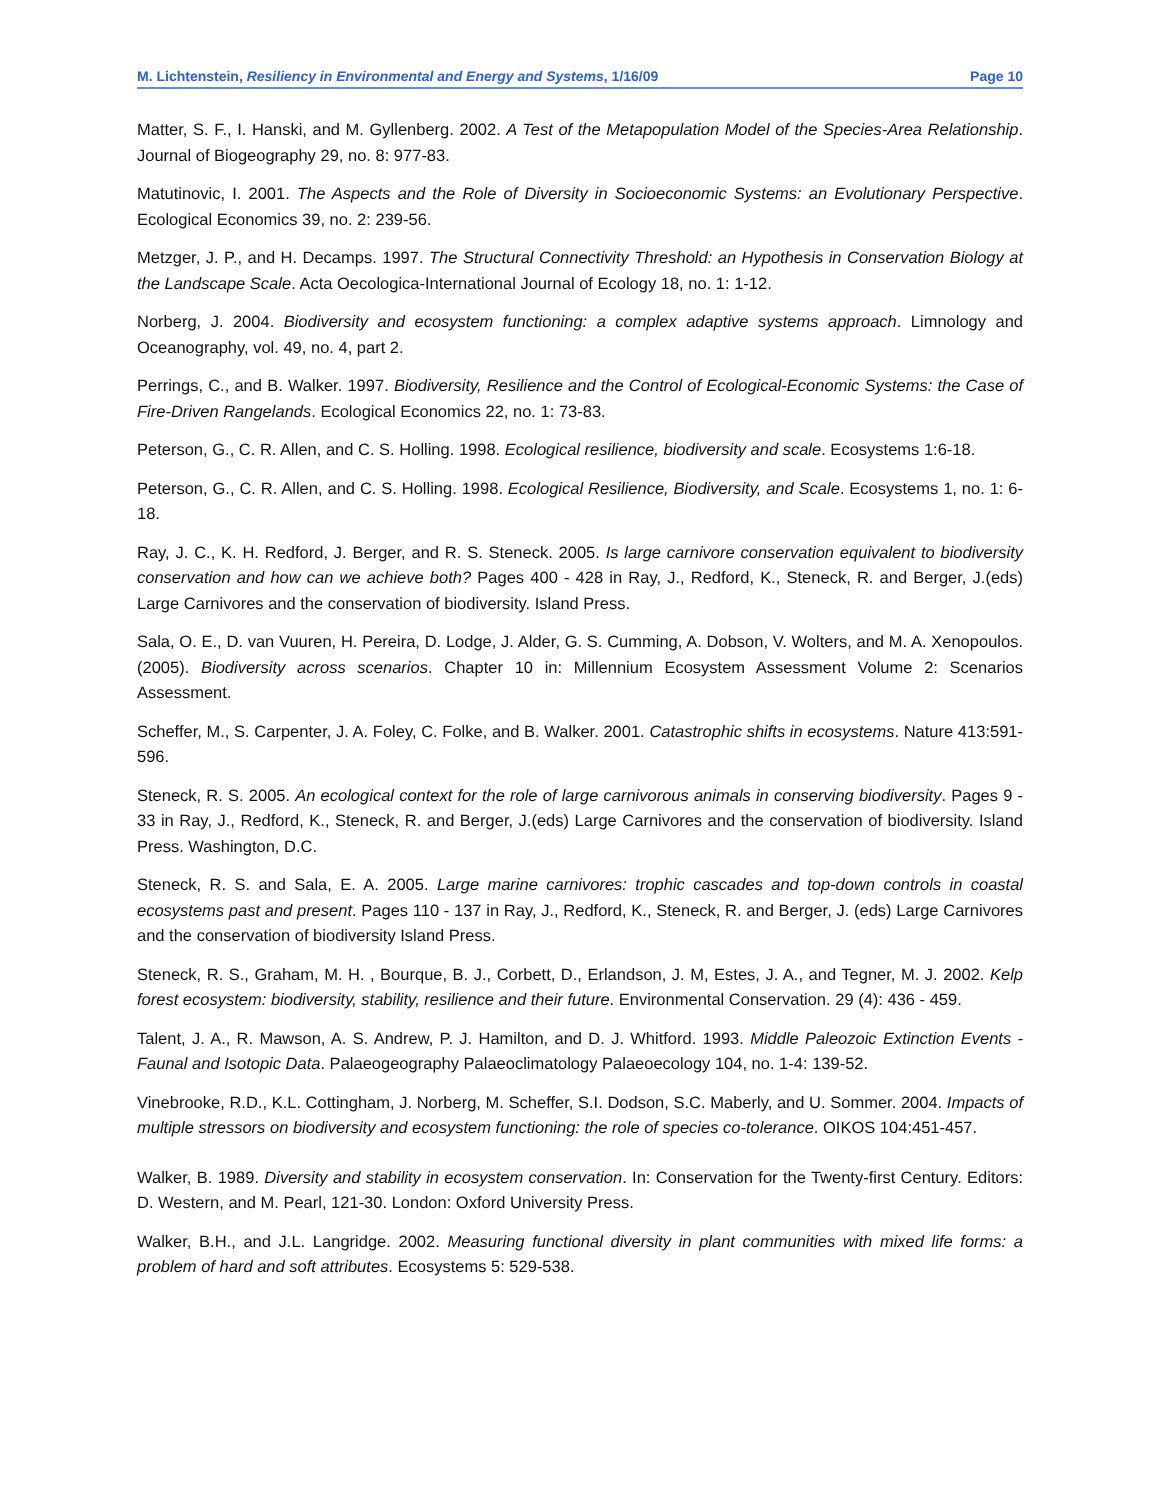M. Lichtenstein, Resiliency in Environmental and Energy and Systems, 1/16/09 Page 10
Matter, S. F., I. Hanski, and M. Gyllenberg. 2002. A Test of the Metapopulation Model of the Species-Area Relationship. Journal of Biogeography 29, no. 8: 977-83.
Matutinovic, I. 2001. The Aspects and the Role of Diversity in Socioeconomic Systems: an Evolutionary Perspective. Ecological Economics 39, no. 2: 239-56.
Metzger, J. P., and H. Decamps. 1997. The Structural Connectivity Threshold: an Hypothesis in Conservation Biology at the Landscape Scale. Acta Oecologica-International Journal of Ecology 18, no. 1: 1-12.
Norberg, J. 2004. Biodiversity and ecosystem functioning: a complex adaptive systems approach. Limnology and Oceanography, vol. 49, no. 4, part 2.
Perrings, C., and B. Walker. 1997. Biodiversity, Resilience and the Control of Ecological-Economic Systems: the Case of Fire-Driven Rangelands. Ecological Economics 22, no. 1: 73-83.
Peterson, G., C. R. Allen, and C. S. Holling. 1998. Ecological resilience, biodiversity and scale. Ecosystems 1:6-18.
Peterson, G., C. R. Allen, and C. S. Holling. 1998. Ecological Resilience, Biodiversity, and Scale. Ecosystems 1, no. 1: 6-18.
Ray, J. C., K. H. Redford, J. Berger, and R. S. Steneck. 2005. Is large carnivore conservation equivalent to biodiversity conservation and how can we achieve both? Pages 400 - 428 in Ray, J., Redford, K., Steneck, R. and Berger, J.(eds) Large Carnivores and the conservation of biodiversity. Island Press.
Sala, O. E., D. van Vuuren, H. Pereira, D. Lodge, J. Alder, G. S. Cumming, A. Dobson, V. Wolters, and M. A. Xenopoulos. (2005). Biodiversity across scenarios. Chapter 10 in: Millennium Ecosystem Assessment Volume 2: Scenarios Assessment.
Scheffer, M., S. Carpenter, J. A. Foley, C. Folke, and B. Walker. 2001. Catastrophic shifts in ecosystems. Nature 413:591-596.
Steneck, R. S. 2005. An ecological context for the role of large carnivorous animals in conserving biodiversity. Pages 9 - 33 in Ray, J., Redford, K., Steneck, R. and Berger, J.(eds) Large Carnivores and the conservation of biodiversity. Island Press. Washington, D.C.
Steneck, R. S. and Sala, E. A. 2005. Large marine carnivores: trophic cascades and top-down controls in coastal ecosystems past and present. Pages 110 - 137 in Ray, J., Redford, K., Steneck, R. and Berger, J. (eds) Large Carnivores and the conservation of biodiversity Island Press.
Steneck, R. S., Graham, M. H. , Bourque, B. J., Corbett, D., Erlandson, J. M, Estes, J. A., and Tegner, M. J. 2002. Kelp forest ecosystem: biodiversity, stability, resilience and their future. Environmental Conservation. 29 (4): 436 - 459.
Talent, J. A., R. Mawson, A. S. Andrew, P. J. Hamilton, and D. J. Whitford. 1993. Middle Paleozoic Extinction Events - Faunal and Isotopic Data. Palaeogeography Palaeoclimatology Palaeoecology 104, no. 1-4: 139-52.
Vinebrooke, R.D., K.L. Cottingham, J. Norberg, M. Scheffer, S.I. Dodson, S.C. Maberly, and U. Sommer. 2004. Impacts of multiple stressors on biodiversity and ecosystem functioning: the role of species co-tolerance. OIKOS 104:451-457.
Walker, B. 1989. Diversity and stability in ecosystem conservation. In: Conservation for the Twenty-first Century. Editors: D. Western, and M. Pearl, 121-30. London: Oxford University Press.
Walker, B.H., and J.L. Langridge. 2002. Measuring functional diversity in plant communities with mixed life forms: a problem of hard and soft attributes. Ecosystems 5: 529-538.